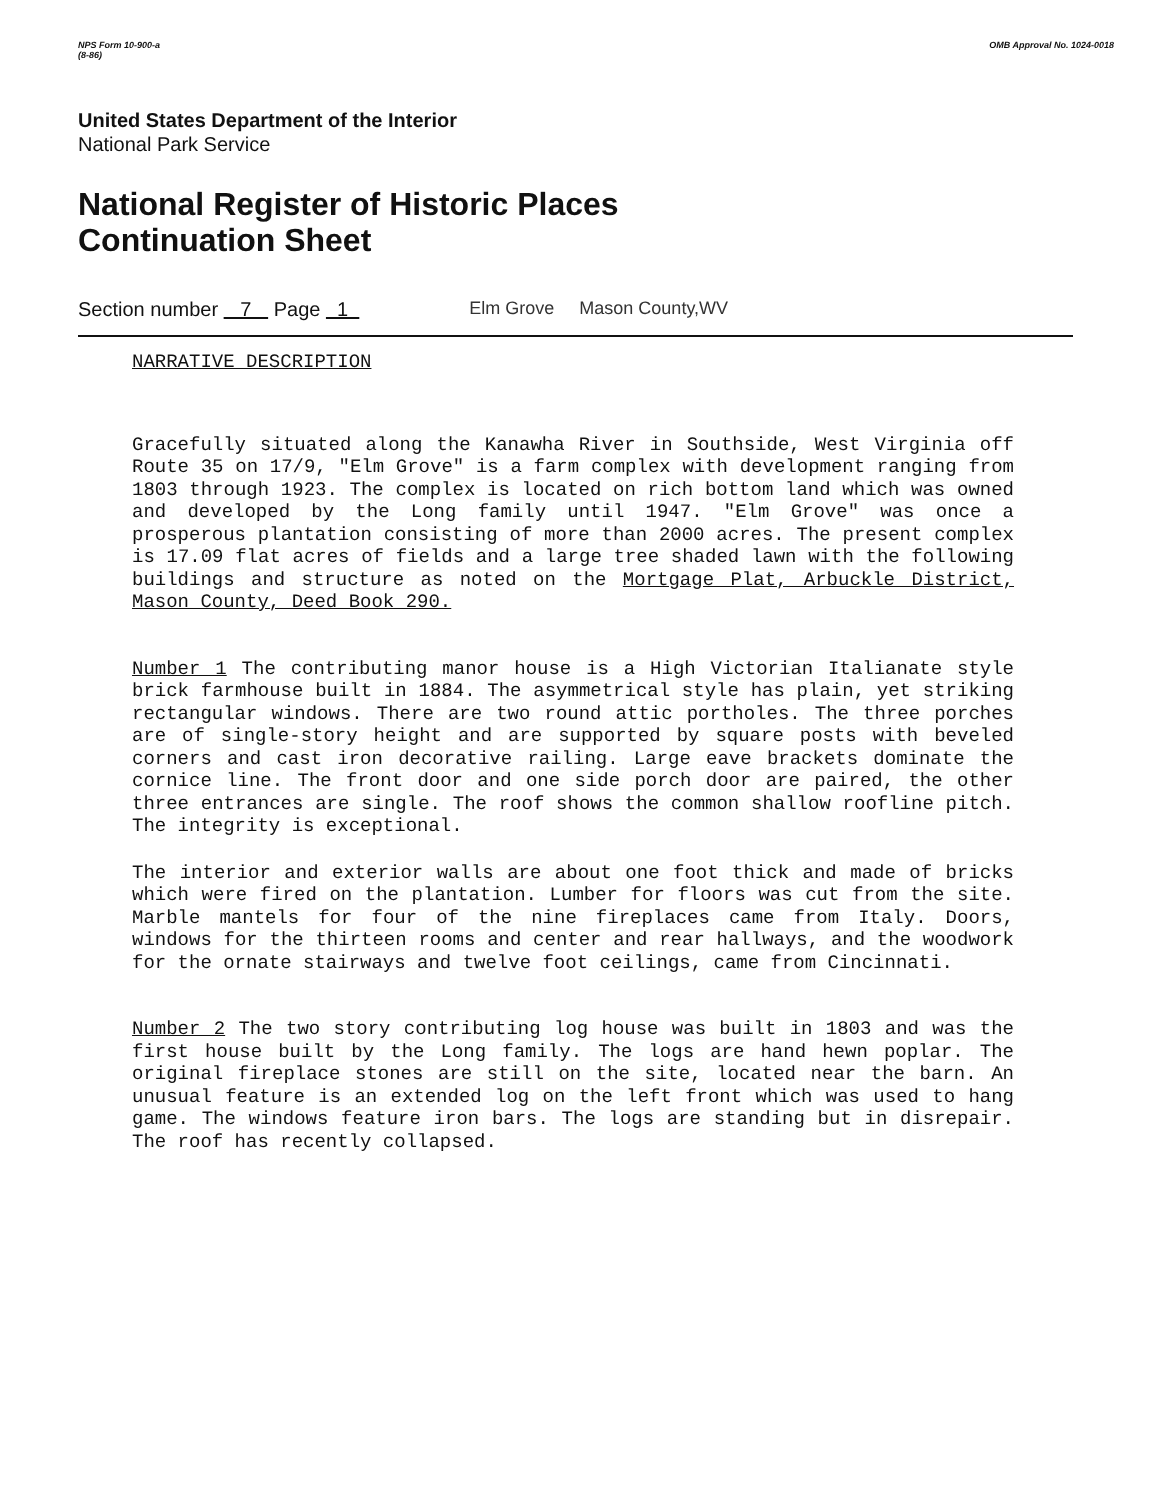NPS Form 10-900-a
(8-86) OMB Approval No. 1024-0018
United States Department of the Interior
National Park Service
National Register of Historic Places
Continuation Sheet
Section number 7 Page 1 Elm Grove Mason County,WV
NARRATIVE DESCRIPTION
Gracefully situated along the Kanawha River in Southside, West Virginia off Route 35 on 17/9, "Elm Grove" is a farm complex with development ranging from 1803 through 1923. The complex is located on rich bottom land which was owned and developed by the Long family until 1947. "Elm Grove" was once a prosperous plantation consisting of more than 2000 acres. The present complex is 17.09 flat acres of fields and a large tree shaded lawn with the following buildings and structure as noted on the Mortgage Plat, Arbuckle District, Mason County, Deed Book 290.
Number 1 The contributing manor house is a High Victorian Italianate style brick farmhouse built in 1884. The asymmetrical style has plain, yet striking rectangular windows. There are two round attic portholes. The three porches are of single-story height and are supported by square posts with beveled corners and cast iron decorative railing. Large eave brackets dominate the cornice line. The front door and one side porch door are paired, the other three entrances are single. The roof shows the common shallow roofline pitch. The integrity is exceptional.
The interior and exterior walls are about one foot thick and made of bricks which were fired on the plantation. Lumber for floors was cut from the site. Marble mantels for four of the nine fireplaces came from Italy. Doors, windows for the thirteen rooms and center and rear hallways, and the woodwork for the ornate stairways and twelve foot ceilings, came from Cincinnati.
Number 2 The two story contributing log house was built in 1803 and was the first house built by the Long family. The logs are hand hewn poplar. The original fireplace stones are still on the site, located near the barn. An unusual feature is an extended log on the left front which was used to hang game. The windows feature iron bars. The logs are standing but in disrepair. The roof has recently collapsed.